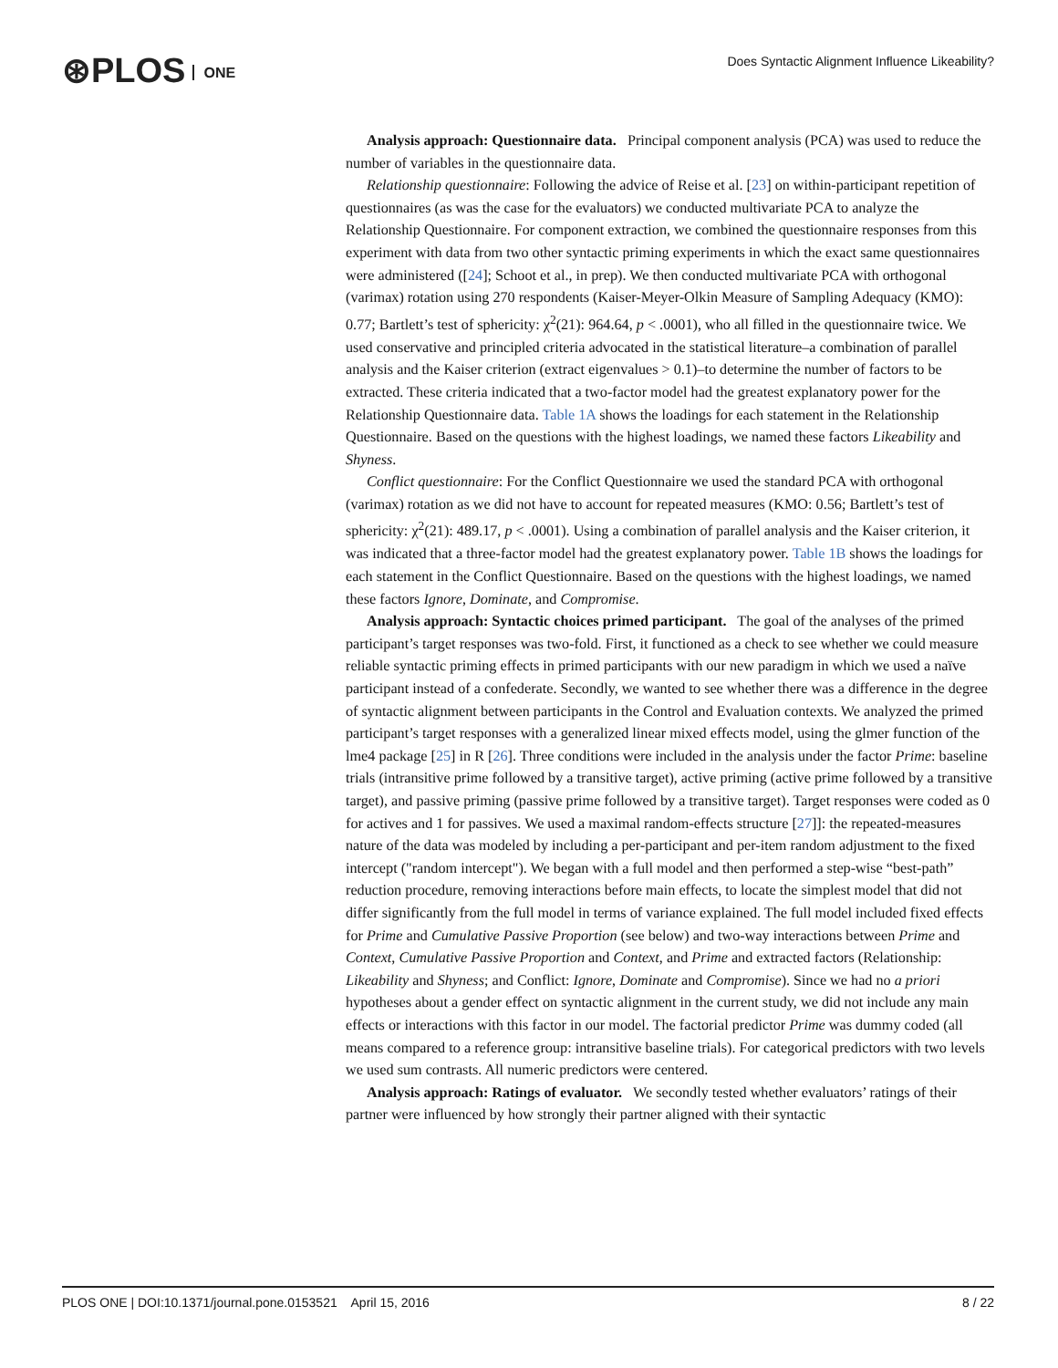⊛PLOS ONE
Does Syntactic Alignment Influence Likeability?
Analysis approach: Questionnaire data. Principal component analysis (PCA) was used to reduce the number of variables in the questionnaire data.
Relationship questionnaire: Following the advice of Reise et al. [23] on within-participant repetition of questionnaires (as was the case for the evaluators) we conducted multivariate PCA to analyze the Relationship Questionnaire. For component extraction, we combined the questionnaire responses from this experiment with data from two other syntactic priming experiments in which the exact same questionnaires were administered ([24]; Schoot et al., in prep). We then conducted multivariate PCA with orthogonal (varimax) rotation using 270 respondents (Kaiser-Meyer-Olkin Measure of Sampling Adequacy (KMO): 0.77; Bartlett’s test of sphericity: χ<sup>2</sup>(21): 964.64, p < .0001), who all filled in the questionnaire twice. We used conservative and principled criteria advocated in the statistical literature–a combination of parallel analysis and the Kaiser criterion (extract eigenvalues > 0.1)–to determine the number of factors to be extracted. These criteria indicated that a two-factor model had the greatest explanatory power for the Relationship Questionnaire data. Table 1A shows the loadings for each statement in the Relationship Questionnaire. Based on the questions with the highest loadings, we named these factors Likeability and Shyness.
Conflict questionnaire: For the Conflict Questionnaire we used the standard PCA with orthogonal (varimax) rotation as we did not have to account for repeated measures (KMO: 0.56; Bartlett’s test of sphericity: χ<sup>2</sup>(21): 489.17, p < .0001). Using a combination of parallel analysis and the Kaiser criterion, it was indicated that a three-factor model had the greatest explanatory power. Table 1B shows the loadings for each statement in the Conflict Questionnaire. Based on the questions with the highest loadings, we named these factors Ignore, Dominate, and Compromise.
Analysis approach: Syntactic choices primed participant. The goal of the analyses of the primed participant’s target responses was two-fold. First, it functioned as a check to see whether we could measure reliable syntactic priming effects in primed participants with our new paradigm in which we used a naïve participant instead of a confederate. Secondly, we wanted to see whether there was a difference in the degree of syntactic alignment between participants in the Control and Evaluation contexts. We analyzed the primed participant’s target responses with a generalized linear mixed effects model, using the glmer function of the lme4 package [25] in R [26]. Three conditions were included in the analysis under the factor Prime: baseline trials (intransitive prime followed by a transitive target), active priming (active prime followed by a transitive target), and passive priming (passive prime followed by a transitive target). Target responses were coded as 0 for actives and 1 for passives. We used a maximal random-effects structure [27]]: the repeated-measures nature of the data was modeled by including a per-participant and per-item random adjustment to the fixed intercept ("random intercept"). We began with a full model and then performed a step-wise “best-path” reduction procedure, removing interactions before main effects, to locate the simplest model that did not differ significantly from the full model in terms of variance explained. The full model included fixed effects for Prime and Cumulative Passive Proportion (see below) and two-way interactions between Prime and Context, Cumulative Passive Proportion and Context, and Prime and extracted factors (Relationship: Likeability and Shyness; and Conflict: Ignore, Dominate and Compromise). Since we had no a priori hypotheses about a gender effect on syntactic alignment in the current study, we did not include any main effects or interactions with this factor in our model. The factorial predictor Prime was dummy coded (all means compared to a reference group: intransitive baseline trials). For categorical predictors with two levels we used sum contrasts. All numeric predictors were centered.
Analysis approach: Ratings of evaluator. We secondly tested whether evaluators’ ratings of their partner were influenced by how strongly their partner aligned with their syntactic
PLOS ONE | DOI:10.1371/journal.pone.0153521 April 15, 2016 8 / 22